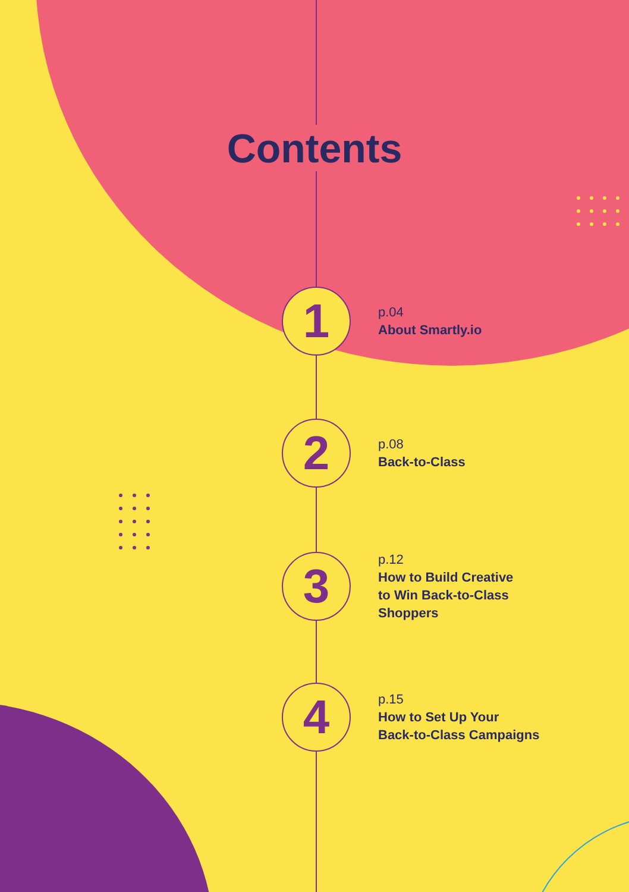Contents
1
p.04
About Smartly.io
2
p.08
Back-to-Class
3
p.12
How to Build Creative
to Win Back-to-Class
Shoppers
4
p.15
How to Set Up Your
Back-to-Class Campaigns